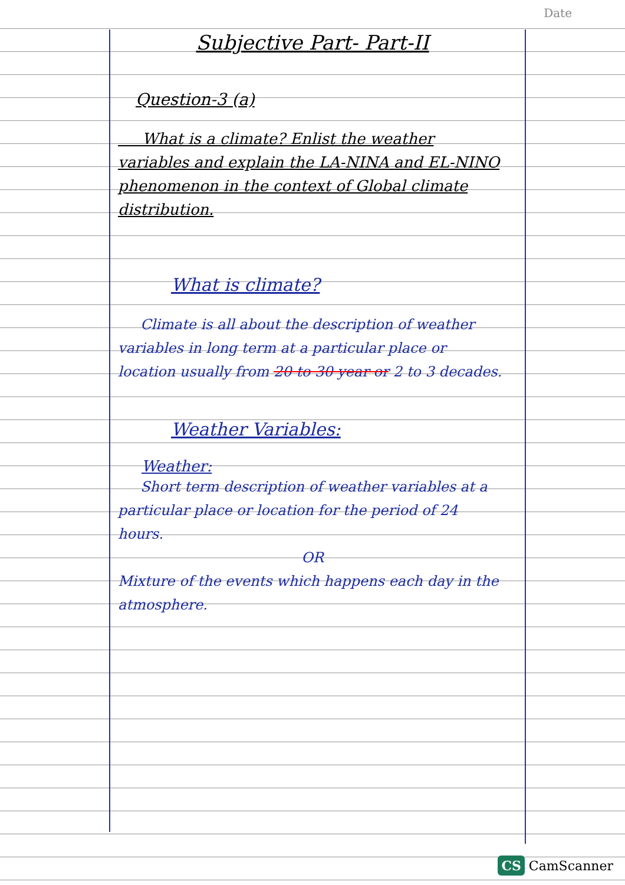Date
Subjective Part- Part-II
Question-3 (a)
What is a climate? Enlist the weather variables and explain the LA-NINA and EL-NINO phenomenon in the context of Global climate distribution.
What is climate?
Climate is all about the description of weather variables in long term at a particular place or location usually from 20 to 30 year or 2 to 3 decades.
Weather Variables:
Weather:
Short term description of weather variables at a particular place or location for the period of 24 hours.
OR
Mixture of the events which happens each day in the atmosphere.
CS CamScanner